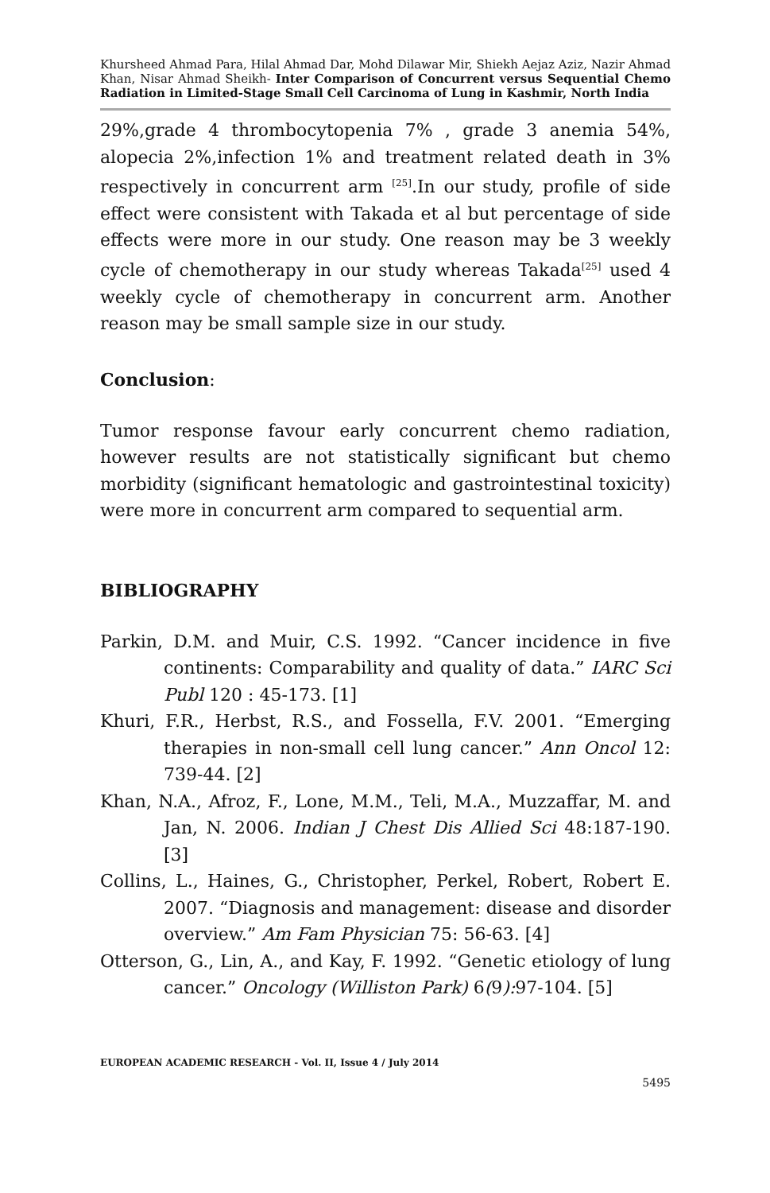Khursheed Ahmad Para, Hilal Ahmad Dar, Mohd Dilawar Mir, Shiekh Aejaz Aziz, Nazir Ahmad Khan, Nisar Ahmad Sheikh- Inter Comparison of Concurrent versus Sequential Chemo Radiation in Limited-Stage Small Cell Carcinoma of Lung in Kashmir, North India
29%,grade 4 thrombocytopenia 7% , grade 3 anemia 54%, alopecia 2%,infection 1% and treatment related death in 3% respectively in concurrent arm <sup>[25]</sup>.In our study, profile of side effect were consistent with Takada et al but percentage of side effects were more in our study. One reason may be 3 weekly cycle of chemotherapy in our study whereas Takada<sup>[25]</sup> used 4 weekly cycle of chemotherapy in concurrent arm. Another reason may be small sample size in our study.
Conclusion:
Tumor response favour early concurrent chemo radiation, however results are not statistically significant but chemo morbidity (significant hematologic and gastrointestinal toxicity) were more in concurrent arm compared to sequential arm.
BIBLIOGRAPHY
Parkin, D.M. and Muir, C.S. 1992. “Cancer incidence in five continents: Comparability and quality of data.” IARC Sci Publ 120 : 45-173. [1]
Khuri, F.R., Herbst, R.S., and Fossella, F.V. 2001. “Emerging therapies in non-small cell lung cancer.” Ann Oncol 12: 739-44. [2]
Khan, N.A., Afroz, F., Lone, M.M., Teli, M.A., Muzzaffar, M. and Jan, N. 2006. Indian J Chest Dis Allied Sci 48:187-190. [3]
Collins, L., Haines, G., Christopher, Perkel, Robert, Robert E. 2007. “Diagnosis and management: disease and disorder overview.” Am Fam Physician 75: 56-63. [4]
Otterson, G., Lin, A., and Kay, F. 1992. “Genetic etiology of lung cancer.” Oncology (Williston Park) 6(9): 97-104. [5]
EUROPEAN ACADEMIC RESEARCH - Vol. II, Issue 4 / July 2014
5495